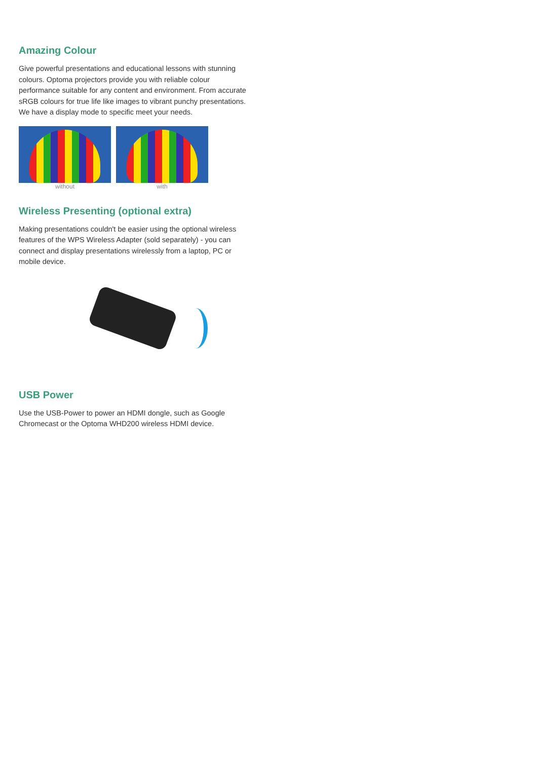Amazing Colour
Give powerful presentations and educational lessons with stunning colours. Optoma projectors provide you with reliable colour performance suitable for any content and environment. From accurate sRGB colours for true life like images to vibrant punchy presentations. We have a display mode to specific meet your needs.
without with
Wireless Presenting (optional extra)
Making presentations couldn't be easier using the optional wireless features of the WPS Wireless Adapter (sold separately) - you can connect and display presentations wirelessly from a laptop, PC or mobile device.
USB Power
Use the USB-Power to power an HDMI dongle, such as Google Chromecast or the Optoma WHD200 wireless HDMI device.